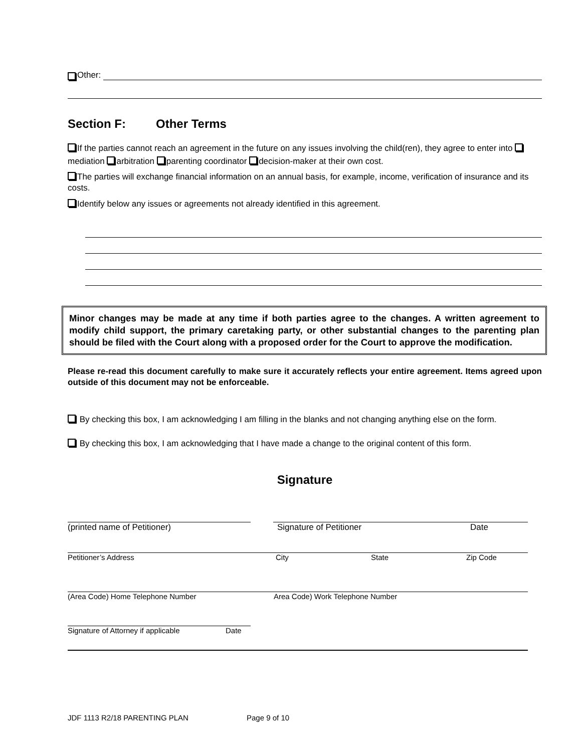Other:
Section F: Other Terms
If the parties cannot reach an agreement in the future on any issues involving the child(ren), they agree to enter into mediation arbitration parenting coordinator decision-maker at their own cost.
The parties will exchange financial information on an annual basis, for example, income, verification of insurance and its costs.
Identify below any issues or agreements not already identified in this agreement.
Minor changes may be made at any time if both parties agree to the changes. A written agreement to modify child support, the primary caretaking party, or other substantial changes to the parenting plan should be filed with the Court along with a proposed order for the Court to approve the modification.
Please re-read this document carefully to make sure it accurately reflects your entire agreement. Items agreed upon outside of this document may not be enforceable.
By checking this box, I am acknowledging I am filling in the blanks and not changing anything else on the form.
By checking this box, I am acknowledging that I have made a change to the original content of this form.
Signature
(printed name of Petitioner) Signature of Petitioner Date
Petitioner’s Address City State Zip Code
(Area Code) Home Telephone Number Area Code) Work Telephone Number
Signature of Attorney if applicable Date
JDF 1113 R2/18 PARENTING PLAN Page 9 of 10